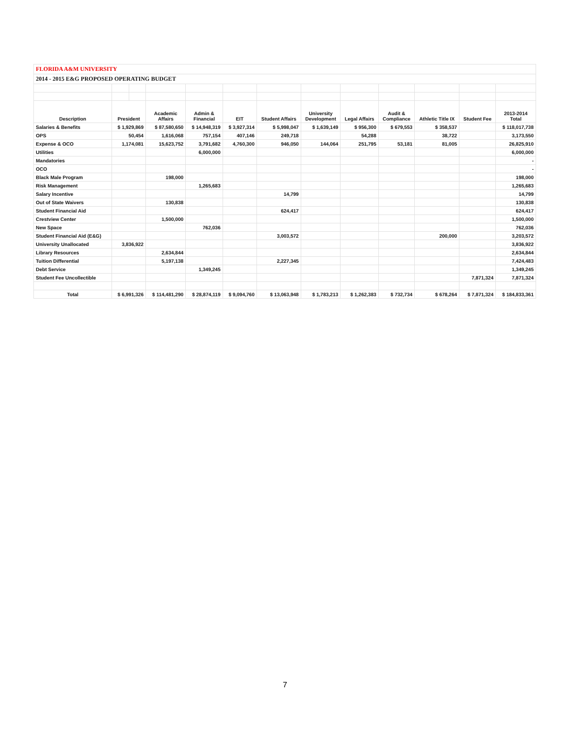| FLORIDA A&M UNIVERSITY | | | | | | | | | | | | |
| 2014 - 2015 E&G PROPOSED OPERATING BUDGET | | | | | | | | | | | | |
| Description | President | | Academic Affairs | Admin & Financial | EIT | Student Affairs | University Development | Legal Affairs | Audit & Compliance | Athletic Title IX | Student Fee | 2013-2014 Total |
| Salaries & Benefits | $ 1,929,869 | | $ 87,580,650 | $ 14,948,319 | $ 3,927,314 | $ 5,998,047 | $ 1,639,149 | $ 956,300 | $ 679,553 | $ 358,537 | | $ 118,017,738 |
| OPS | 50,454 | | 1,616,068 | 757,154 | 407,146 | 249,718 | | 54,288 | | 38,722 | | 3,173,550 |
| Expense & OCO | 1,174,081 | | 15,623,752 | 3,791,682 | 4,760,300 | 946,050 | 144,064 | 251,795 | 53,181 | 81,005 | | 26,825,910 |
| Utilities | | | | 6,000,000 | | | | | | | | 6,000,000 |
| Mandatories | | | | | | | | | | | | - |
| OCO | | | | | | | | | | | | - |
| Black Male Program | | | 198,000 | | | | | | | | | 198,000 |
| Risk Management | | | | 1,265,683 | | | | | | | | 1,265,683 |
| Salary Incentive | | | | | | 14,799 | | | | | | 14,799 |
| Out of State Waivers | | | 130,838 | | | | | | | | | 130,838 |
| Student Financial Aid | | | | | | 624,417 | | | | | | 624,417 |
| Crestview Center | | | 1,500,000 | | | | | | | | | 1,500,000 |
| New Space | | | | 762,036 | | | | | | | | 762,036 |
| Student Financial Aid (E&G) | | | | | | 3,003,572 | | | | 200,000 | | 3,203,572 |
| University Unallocated | 3,836,922 | | | | | | | | | | | 3,836,922 |
| Library Resources | | | 2,634,844 | | | | | | | | | 2,634,844 |
| Tuition Differential | | | 5,197,138 | | | 2,227,345 | | | | | | 7,424,483 |
| Debt Service | | | | 1,349,245 | | | | | | | | 1,349,245 |
| Student Fee Uncollectible | | | | | | | | | | | 7,871,324 | 7,871,324 |
| Total | $ 6,991,326 | | $ 114,481,290 | $ 28,874,119 | $ 9,094,760 | $ 13,063,948 | $ 1,783,213 | $ 1,262,383 | $ 732,734 | $ 678,264 | $ 7,871,324 | $ 184,833,361 |
7